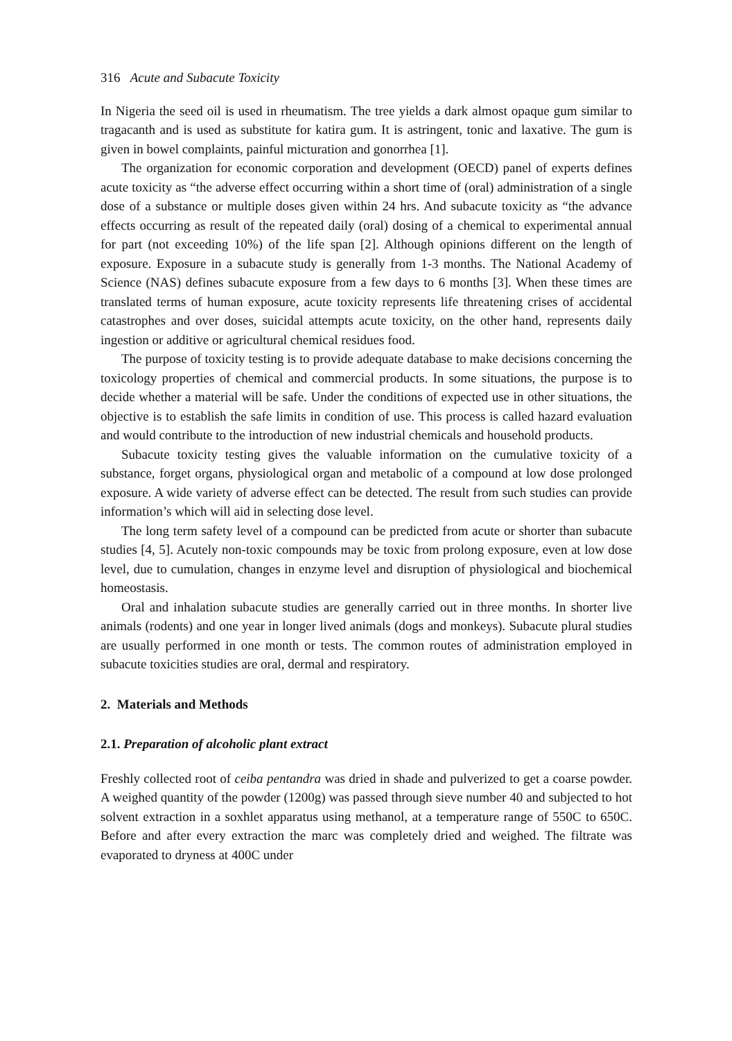316 Acute and Subacute Toxicity
In Nigeria the seed oil is used in rheumatism. The tree yields a dark almost opaque gum similar to tragacanth and is used as substitute for katira gum. It is astringent, tonic and laxative. The gum is given in bowel complaints, painful micturation and gonorrhea [1].
The organization for economic corporation and development (OECD) panel of experts defines acute toxicity as “the adverse effect occurring within a short time of (oral) administration of a single dose of a substance or multiple doses given within 24 hrs. And subacute toxicity as “the advance effects occurring as result of the repeated daily (oral) dosing of a chemical to experimental annual for part (not exceeding 10%) of the life span [2]. Although opinions different on the length of exposure. Exposure in a subacute study is generally from 1-3 months. The National Academy of Science (NAS) defines subacute exposure from a few days to 6 months [3]. When these times are translated terms of human exposure, acute toxicity represents life threatening crises of accidental catastrophes and over doses, suicidal attempts acute toxicity, on the other hand, represents daily ingestion or additive or agricultural chemical residues food.
The purpose of toxicity testing is to provide adequate database to make decisions concerning the toxicology properties of chemical and commercial products. In some situations, the purpose is to decide whether a material will be safe. Under the conditions of expected use in other situations, the objective is to establish the safe limits in condition of use. This process is called hazard evaluation and would contribute to the introduction of new industrial chemicals and household products.
Subacute toxicity testing gives the valuable information on the cumulative toxicity of a substance, forget organs, physiological organ and metabolic of a compound at low dose prolonged exposure. A wide variety of adverse effect can be detected. The result from such studies can provide information’s which will aid in selecting dose level.
The long term safety level of a compound can be predicted from acute or shorter than subacute studies [4, 5]. Acutely non-toxic compounds may be toxic from prolong exposure, even at low dose level, due to cumulation, changes in enzyme level and disruption of physiological and biochemical homeostasis.
Oral and inhalation subacute studies are generally carried out in three months. In shorter live animals (rodents) and one year in longer lived animals (dogs and monkeys). Subacute plural studies are usually performed in one month or tests. The common routes of administration employed in subacute toxicities studies are oral, dermal and respiratory.
2. Materials and Methods
2.1. Preparation of alcoholic plant extract
Freshly collected root of ceiba pentandra was dried in shade and pulverized to get a coarse powder. A weighed quantity of the powder (1200g) was passed through sieve number 40 and subjected to hot solvent extraction in a soxhlet apparatus using methanol, at a temperature range of 550C to 650C. Before and after every extraction the marc was completely dried and weighed. The filtrate was evaporated to dryness at 400C under